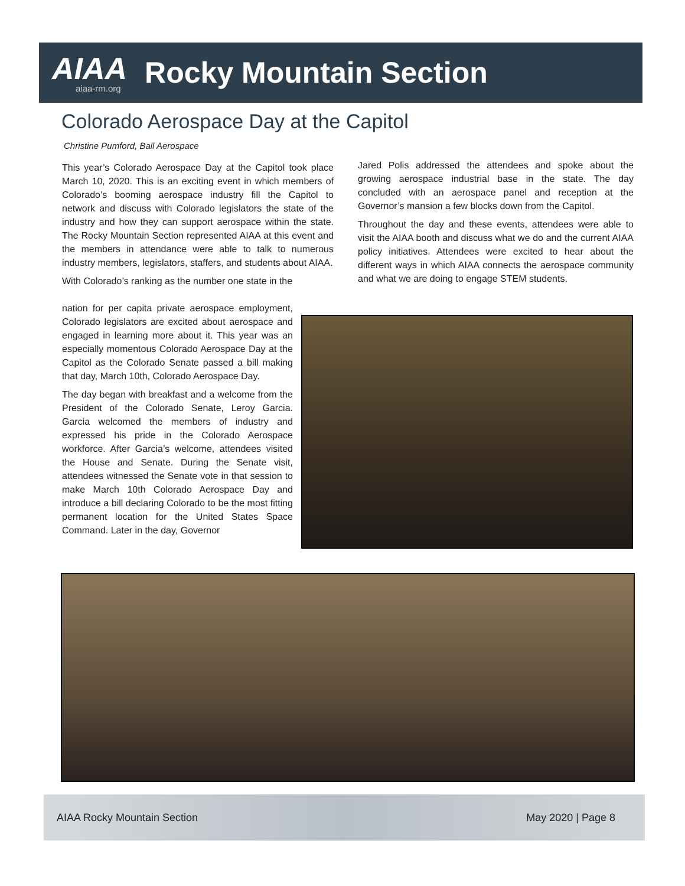AIAA
aiaa-rm.org
Rocky Mountain Section
Colorado Aerospace Day at the Capitol
Christine Pumford, Ball Aerospace
This year’s Colorado Aerospace Day at the Capitol took place March 10, 2020. This is an exciting event in which members of Colorado’s booming aerospace industry fill the Capitol to network and discuss with Colorado legislators the state of the industry and how they can support aerospace within the state. The Rocky Mountain Section represented AIAA at this event and the members in attendance were able to talk to numerous industry members, legislators, staffers, and students about AIAA.
With Colorado’s ranking as the number one state in the
nation for per capita private aerospace employment, Colorado legislators are excited about aerospace and engaged in learning more about it. This year was an especially momentous Colorado Aerospace Day at the Capitol as the Colorado Senate passed a bill making that day, March 10th, Colorado Aerospace Day.
The day began with breakfast and a welcome from the President of the Colorado Senate, Leroy Garcia. Garcia welcomed the members of industry and expressed his pride in the Colorado Aerospace workforce. After Garcia’s welcome, attendees visited the House and Senate. During the Senate visit, attendees witnessed the Senate vote in that session to make March 10th Colorado Aerospace Day and introduce a bill declaring Colorado to be the most fitting permanent location for the United States Space Command. Later in the day, Governor
Jared Polis addressed the attendees and spoke about the growing aerospace industrial base in the state. The day concluded with an aerospace panel and reception at the Governor’s mansion a few blocks down from the Capitol.
Throughout the day and these events, attendees were able to visit the AIAA booth and discuss what we do and the current AIAA policy initiatives. Attendees were excited to hear about the different ways in which AIAA connects the aerospace community and what we are doing to engage STEM students.
AIAA Rocky Mountain Section May 2020 | Page 8